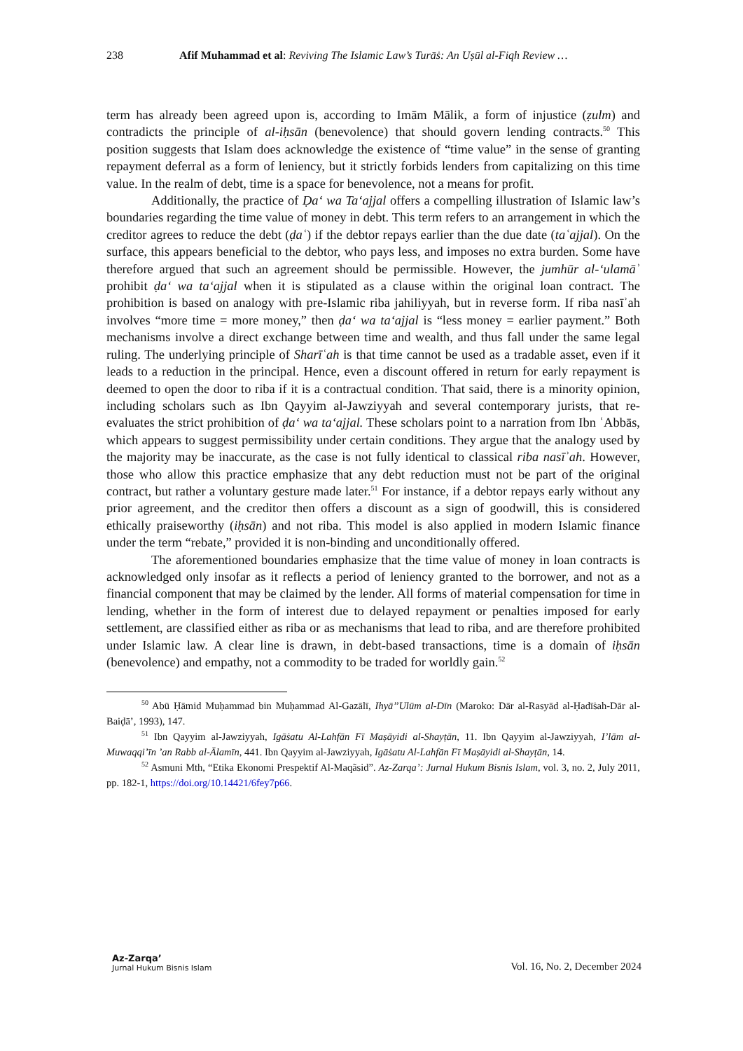238 Afif Muhammad et al: Reviving The Islamic Law’s Turāṡ: An Uṣūl al-Fiqh Review …
term has already been agreed upon is, according to Imām Mālik, a form of injustice (ẓulm) and contradicts the principle of al-iḥsān (benevolence) that should govern lending contracts.<sup>50</sup> This position suggests that Islam does acknowledge the existence of “time value” in the sense of granting repayment deferral as a form of leniency, but it strictly forbids lenders from capitalizing on this time value. In the realm of debt, time is a space for benevolence, not a means for profit.
Additionally, the practice of Ḍa‘ wa Ta‘ajjal offers a compelling illustration of Islamic law’s boundaries regarding the time value of money in debt. This term refers to an arrangement in which the creditor agrees to reduce the debt (ḍaʿ) if the debtor repays earlier than the due date (taʿajjal). On the surface, this appears beneficial to the debtor, who pays less, and imposes no extra burden. Some have therefore argued that such an agreement should be permissible. However, the jumhūr al-‘ulamāʾ prohibit ḍa‘ wa ta‘ajjal when it is stipulated as a clause within the original loan contract. The prohibition is based on analogy with pre-Islamic riba jahiliyyah, but in reverse form. If riba nasīʾah involves “more time = more money,” then ḍa‘ wa ta‘ajjal is “less money = earlier payment.” Both mechanisms involve a direct exchange between time and wealth, and thus fall under the same legal ruling. The underlying principle of Sharīʿah is that time cannot be used as a tradable asset, even if it leads to a reduction in the principal. Hence, even a discount offered in return for early repayment is deemed to open the door to riba if it is a contractual condition. That said, there is a minority opinion, including scholars such as Ibn Qayyim al-Jawziyyah and several contemporary jurists, that re-evaluates the strict prohibition of ḍa‘ wa ta‘ajjal. These scholars point to a narration from Ibn ʿAbbās, which appears to suggest permissibility under certain conditions. They argue that the analogy used by the majority may be inaccurate, as the case is not fully identical to classical riba nasīʾah. However, those who allow this practice emphasize that any debt reduction must not be part of the original contract, but rather a voluntary gesture made later.<sup>51</sup> For instance, if a debtor repays early without any prior agreement, and the creditor then offers a discount as a sign of goodwill, this is considered ethically praiseworthy (iḥsān) and not riba. This model is also applied in modern Islamic finance under the term “rebate,” provided it is non-binding and unconditionally offered.
The aforementioned boundaries emphasize that the time value of money in loan contracts is acknowledged only insofar as it reflects a period of leniency granted to the borrower, and not as a financial component that may be claimed by the lender. All forms of material compensation for time in lending, whether in the form of interest due to delayed repayment or penalties imposed for early settlement, are classified either as riba or as mechanisms that lead to riba, and are therefore prohibited under Islamic law. A clear line is drawn, in debt-based transactions, time is a domain of iḥsān (benevolence) and empathy, not a commodity to be traded for worldly gain.<sup>52</sup>
<sup>50</sup> Abū Ḥāmid Muḥammad bin Muḥammad Al-Gazālī, Ihyā’’Ulūm al-Dīn (Maroko: Dār al-Rasyād al-Ḥadīṡah-Dār al-Baiḍā’, 1993), 147.
<sup>51</sup> Ibn Qayyim al-Jawziyyah, Igāṡatu Al-Lahfān Fī Maṣāyidi al-Shayṭān, 11. Ibn Qayyim al-Jawziyyah, I’lām al-Muwaqqi’īn ’an Rabb al-Ālamīn, 441. Ibn Qayyim al-Jawziyyah, Igāṡatu Al-Lahfān Fī Maṣāyidi al-Shayṭān, 14.
<sup>52</sup> Asmuni Mth, “Etika Ekonomi Prespektif Al-Maqãsid”. Az-Zarqa’: Jurnal Hukum Bisnis Islam, vol. 3, no. 2, July 2011, pp. 182-1, https://doi.org/10.14421/6fey7p66.
Az-Zarqa’
Jurnal Hukum Bisnis Islam
Vol. 16, No. 2, December 2024